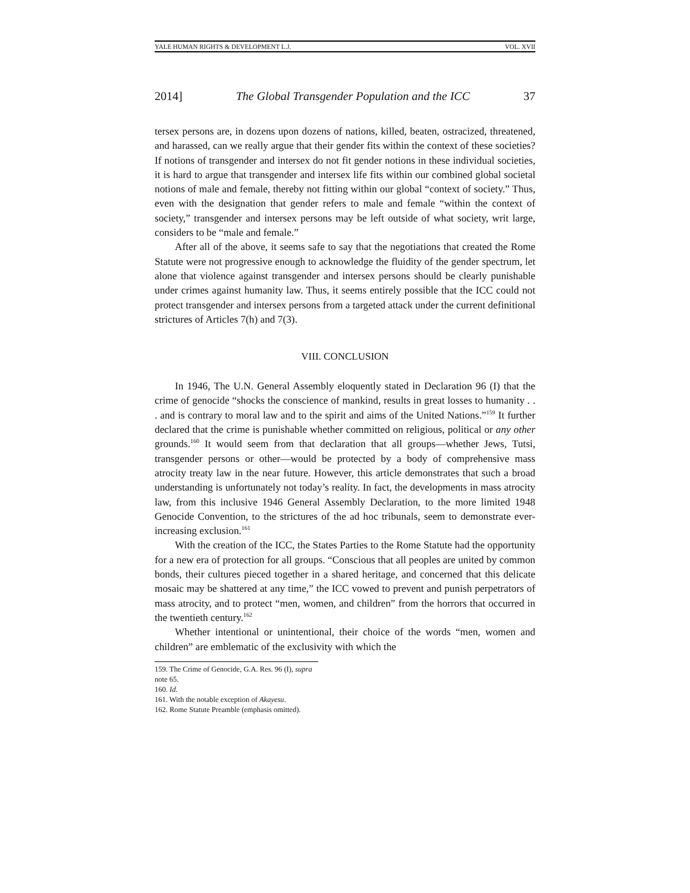YALE HUMAN RIGHTS & DEVELOPMENT L.J. VOL. XVII
2014] The Global Transgender Population and the ICC 37
tersex persons are, in dozens upon dozens of nations, killed, beaten, ostracized, threatened, and harassed, can we really argue that their gender fits within the context of these societies? If notions of transgender and intersex do not fit gender notions in these individual societies, it is hard to argue that transgender and intersex life fits within our combined global societal notions of male and female, thereby not fitting within our global “context of society.” Thus, even with the designation that gender refers to male and female “within the context of society,” transgender and intersex persons may be left outside of what society, writ large, considers to be “male and female.”
After all of the above, it seems safe to say that the negotiations that created the Rome Statute were not progressive enough to acknowledge the fluidity of the gender spectrum, let alone that violence against transgender and intersex persons should be clearly punishable under crimes against humanity law. Thus, it seems entirely possible that the ICC could not protect transgender and intersex persons from a targeted attack under the current definitional strictures of Articles 7(h) and 7(3).
VIII. CONCLUSION
In 1946, The U.N. General Assembly eloquently stated in Declaration 96 (I) that the crime of genocide “shocks the conscience of mankind, results in great losses to humanity . . . and is contrary to moral law and to the spirit and aims of the United Nations.”<sup>159</sup> It further declared that the crime is punishable whether committed on religious, political or any other grounds.<sup>160</sup> It would seem from that declaration that all groups—whether Jews, Tutsi, transgender persons or other—would be protected by a body of comprehensive mass atrocity treaty law in the near future. However, this article demonstrates that such a broad understanding is unfortunately not today’s reality. In fact, the developments in mass atrocity law, from this inclusive 1946 General Assembly Declaration, to the more limited 1948 Genocide Convention, to the strictures of the ad hoc tribunals, seem to demonstrate ever-increasing exclusion.<sup>161</sup>
With the creation of the ICC, the States Parties to the Rome Statute had the opportunity for a new era of protection for all groups. “Conscious that all peoples are united by common bonds, their cultures pieced together in a shared heritage, and concerned that this delicate mosaic may be shattered at any time,” the ICC vowed to prevent and punish perpetrators of mass atrocity, and to protect “men, women, and children” from the horrors that occurred in the twentieth century.<sup>162</sup>
Whether intentional or unintentional, their choice of the words “men, women and children” are emblematic of the exclusivity with which the
159. The Crime of Genocide, G.A. Res. 96 (I), supra note 65.
160. Id.
161. With the notable exception of Akayesu.
162. Rome Statute Preamble (emphasis omitted).